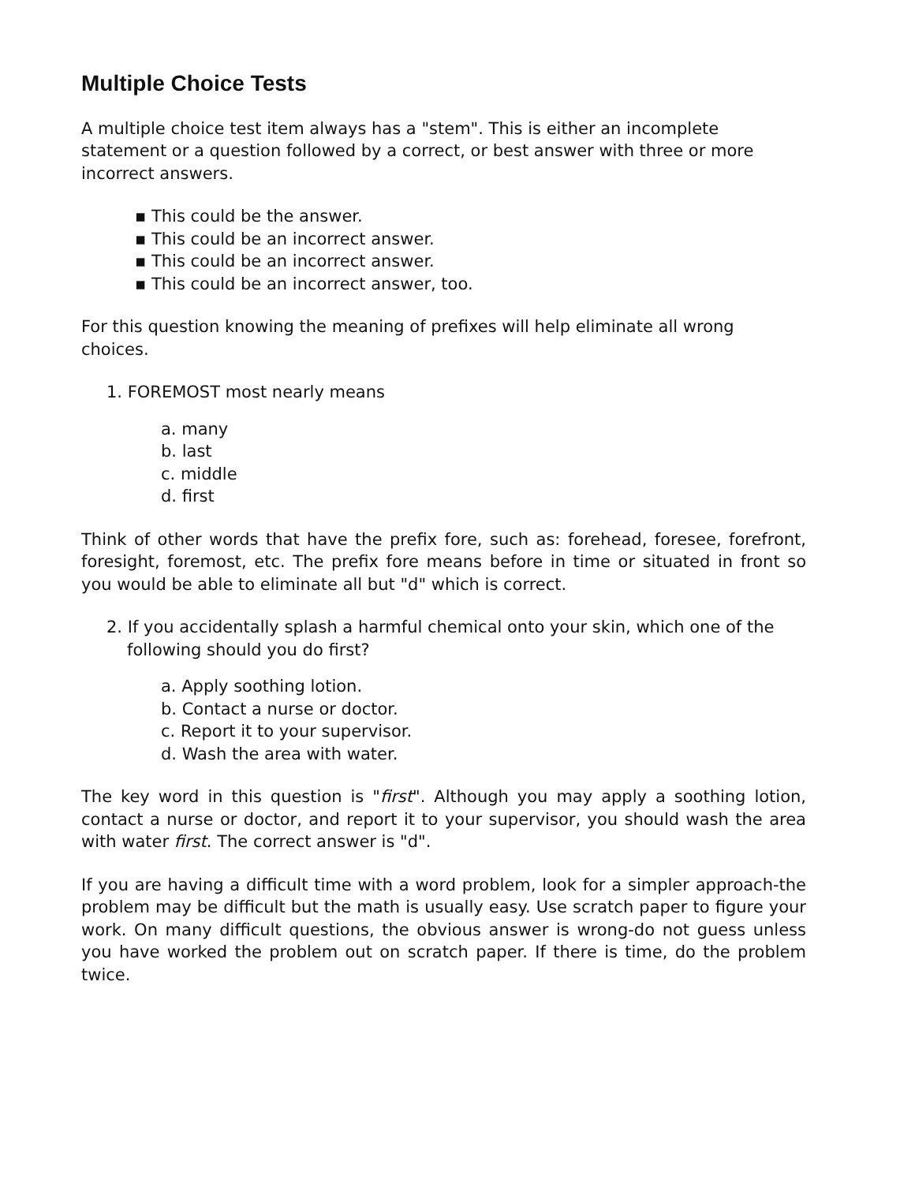Multiple Choice Tests
A multiple choice test item always has a "stem". This is either an incomplete statement or a question followed by a correct, or best answer with three or more incorrect answers.
▪ This could be the answer.
▪ This could be an incorrect answer.
▪ This could be an incorrect answer.
▪ This could be an incorrect answer, too.
For this question knowing the meaning of prefixes will help eliminate all wrong choices.
1. FOREMOST most nearly means
a. many
b. last
c. middle
d. first
Think of other words that have the prefix fore, such as: forehead, foresee, forefront, foresight, foremost, etc. The prefix fore means before in time or situated in front so you would be able to eliminate all but "d" which is correct.
2. If you accidentally splash a harmful chemical onto your skin, which one of the following should you do first?
a. Apply soothing lotion.
b. Contact a nurse or doctor.
c. Report it to your supervisor.
d. Wash the area with water.
The key word in this question is "first". Although you may apply a soothing lotion, contact a nurse or doctor, and report it to your supervisor, you should wash the area with water first. The correct answer is "d".
If you are having a difficult time with a word problem, look for a simpler approach-the problem may be difficult but the math is usually easy. Use scratch paper to figure your work. On many difficult questions, the obvious answer is wrong-do not guess unless you have worked the problem out on scratch paper. If there is time, do the problem twice.